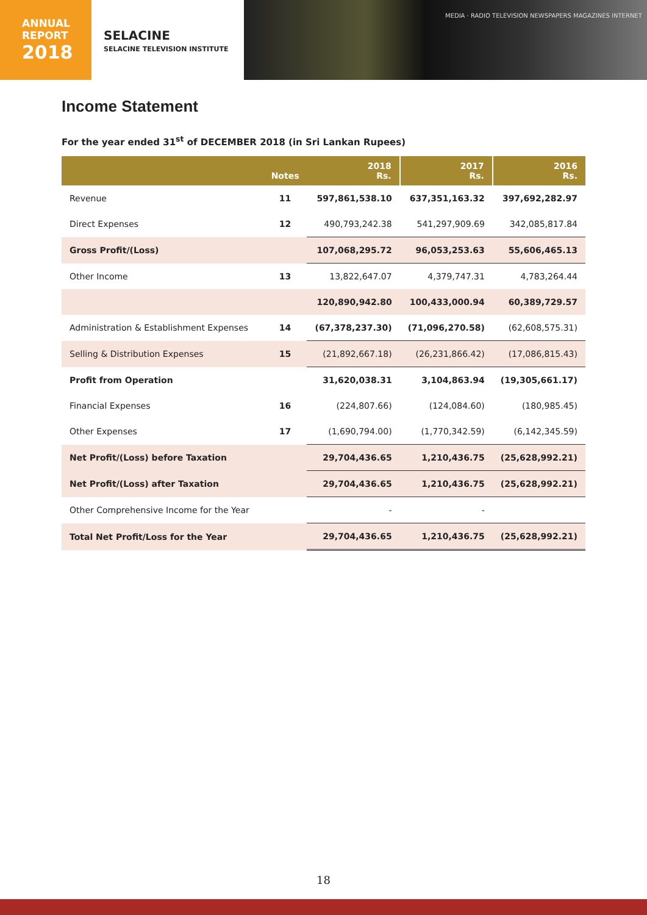ANNUAL
REPORT
2018
SELACINE
SELACINE TELEVISION INSTITUTE
MEDIA · RADIO TELEVISION NEWSPAPERS MAGAZINES INTERNET
Income Statement
For the year ended 31<sup>st</sup> of DECEMBER 2018 (in Sri Lankan Rupees)
| | Notes | 2018 Rs. | 2017 Rs. | 2016 Rs. |
| --- | --- | --- | --- | --- |
| Revenue | 11 | 597,861,538.10 | 637,351,163.32 | 397,692,282.97 |
| Direct Expenses | 12 | 490,793,242.38 | 541,297,909.69 | 342,085,817.84 |
| Gross Profit/(Loss) | | 107,068,295.72 | 96,053,253.63 | 55,606,465.13 |
| Other Income | 13 | 13,822,647.07 | 4,379,747.31 | 4,783,264.44 |
| | | 120,890,942.80 | 100,433,000.94 | 60,389,729.57 |
| Administration & Establishment Expenses | 14 | (67,378,237.30) | (71,096,270.58) | (62,608,575.31) |
| Selling & Distribution Expenses | 15 | (21,892,667.18) | (26,231,866.42) | (17,086,815.43) |
| Profit from Operation | | 31,620,038.31 | 3,104,863.94 | (19,305,661.17) |
| Financial Expenses | 16 | (224,807.66) | (124,084.60) | (180,985.45) |
| Other Expenses | 17 | (1,690,794.00) | (1,770,342.59) | (6,142,345.59) |
| Net Profit/(Loss) before Taxation | | 29,704,436.65 | 1,210,436.75 | (25,628,992.21) |
| Net Profit/(Loss) after Taxation | | 29,704,436.65 | 1,210,436.75 | (25,628,992.21) |
| Other Comprehensive Income for the Year | | - | - | |
| Total Net Profit/Loss for the Year | | 29,704,436.65 | 1,210,436.75 | (25,628,992.21) |
18